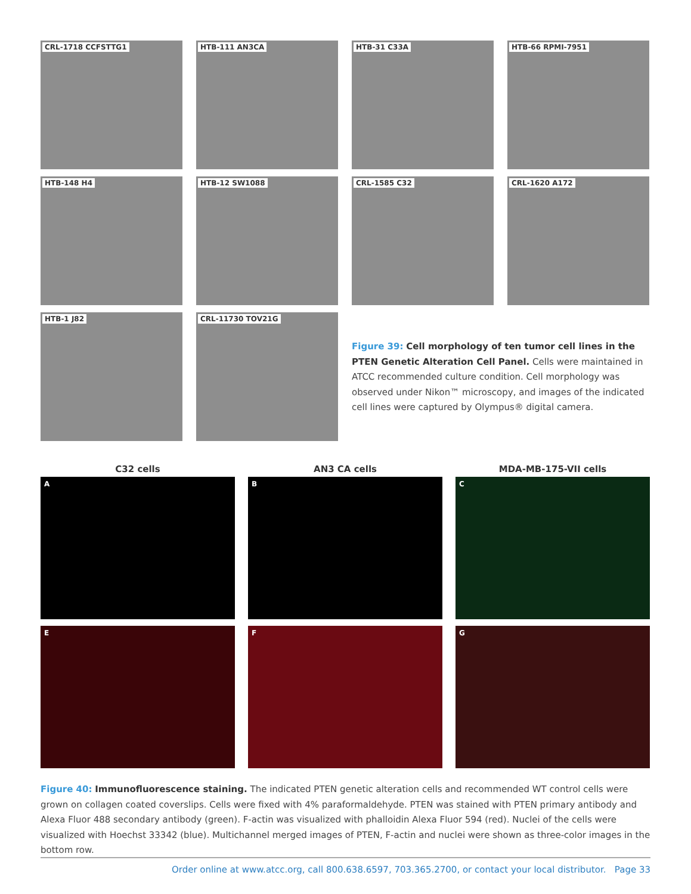CRL-1718 CCFSTTG1 HTB-111 AN3CA HTB-31 C33A HTB-66 RPMI-7951
HTB-148 H4 HTB-12 SW1088 CRL-1585 C32 CRL-1620 A172
HTB-1 J82 CRL-11730 TOV21G
Figure 39: Cell morphology of ten tumor cell lines in the PTEN Genetic Alteration Cell Panel. Cells were maintained in ATCC recommended culture condition. Cell morphology was observed under Nikon™ microscopy, and images of the indicated cell lines were captured by Olympus® digital camera.
C32 cells
A
AN3 CA cells
B
MDA-MB-175-VII cells
C
E F G
Figure 40: Immunofluorescence staining. The indicated PTEN genetic alteration cells and recommended WT control cells were grown on collagen coated coverslips. Cells were fixed with 4% paraformaldehyde. PTEN was stained with PTEN primary antibody and Alexa Fluor 488 secondary antibody (green). F-actin was visualized with phalloidin Alexa Fluor 594 (red). Nuclei of the cells were visualized with Hoechst 33342 (blue). Multichannel merged images of PTEN, F-actin and nuclei were shown as three-color images in the bottom row.
Order online at www.atcc.org, call 800.638.6597, 703.365.2700, or contact your local distributor. Page 33